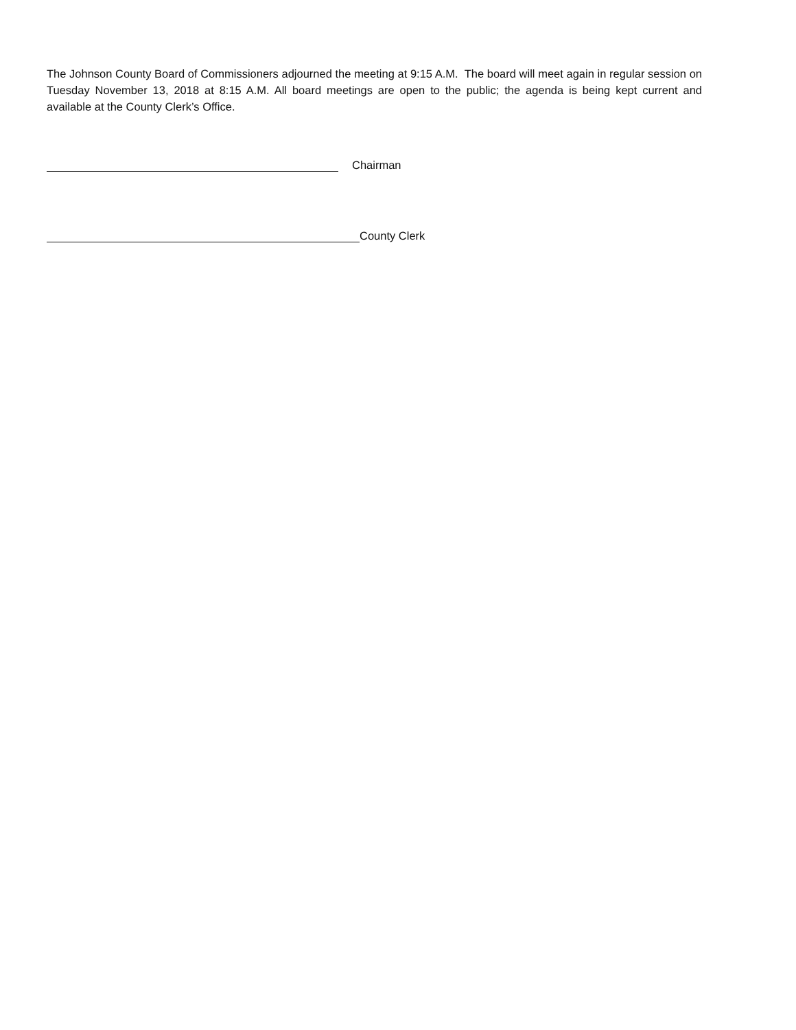The Johnson County Board of Commissioners adjourned the meeting at 9:15 A.M. The board will meet again in regular session on Tuesday November 13, 2018 at 8:15 A.M. All board meetings are open to the public; the agenda is being kept current and available at the County Clerk’s Office.
Chairman
County Clerk